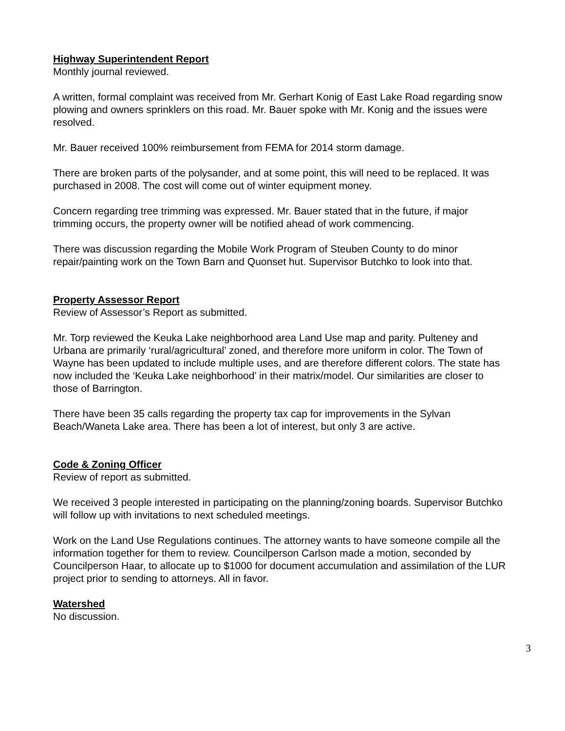Highway Superintendent Report
Monthly journal reviewed.
A written, formal complaint was received from Mr. Gerhart Konig of East Lake Road regarding snow plowing and owners sprinklers on this road. Mr. Bauer spoke with Mr. Konig and the issues were resolved.
Mr. Bauer received 100% reimbursement from FEMA for 2014 storm damage.
There are broken parts of the polysander, and at some point, this will need to be replaced. It was purchased in 2008. The cost will come out of winter equipment money.
Concern regarding tree trimming was expressed. Mr. Bauer stated that in the future, if major trimming occurs, the property owner will be notified ahead of work commencing.
There was discussion regarding the Mobile Work Program of Steuben County to do minor repair/painting work on the Town Barn and Quonset hut. Supervisor Butchko to look into that.
Property Assessor Report
Review of Assessor’s Report as submitted.
Mr. Torp reviewed the Keuka Lake neighborhood area Land Use map and parity. Pulteney and Urbana are primarily ‘rural/agricultural’ zoned, and therefore more uniform in color. The Town of Wayne has been updated to include multiple uses, and are therefore different colors. The state has now included the ‘Keuka Lake neighborhood’ in their matrix/model. Our similarities are closer to those of Barrington.
There have been 35 calls regarding the property tax cap for improvements in the Sylvan Beach/Waneta Lake area. There has been a lot of interest, but only 3 are active.
Code & Zoning Officer
Review of report as submitted.
We received 3 people interested in participating on the planning/zoning boards. Supervisor Butchko will follow up with invitations to next scheduled meetings.
Work on the Land Use Regulations continues. The attorney wants to have someone compile all the information together for them to review. Councilperson Carlson made a motion, seconded by Councilperson Haar, to allocate up to $1000 for document accumulation and assimilation of the LUR project prior to sending to attorneys. All in favor.
Watershed
No discussion.
3